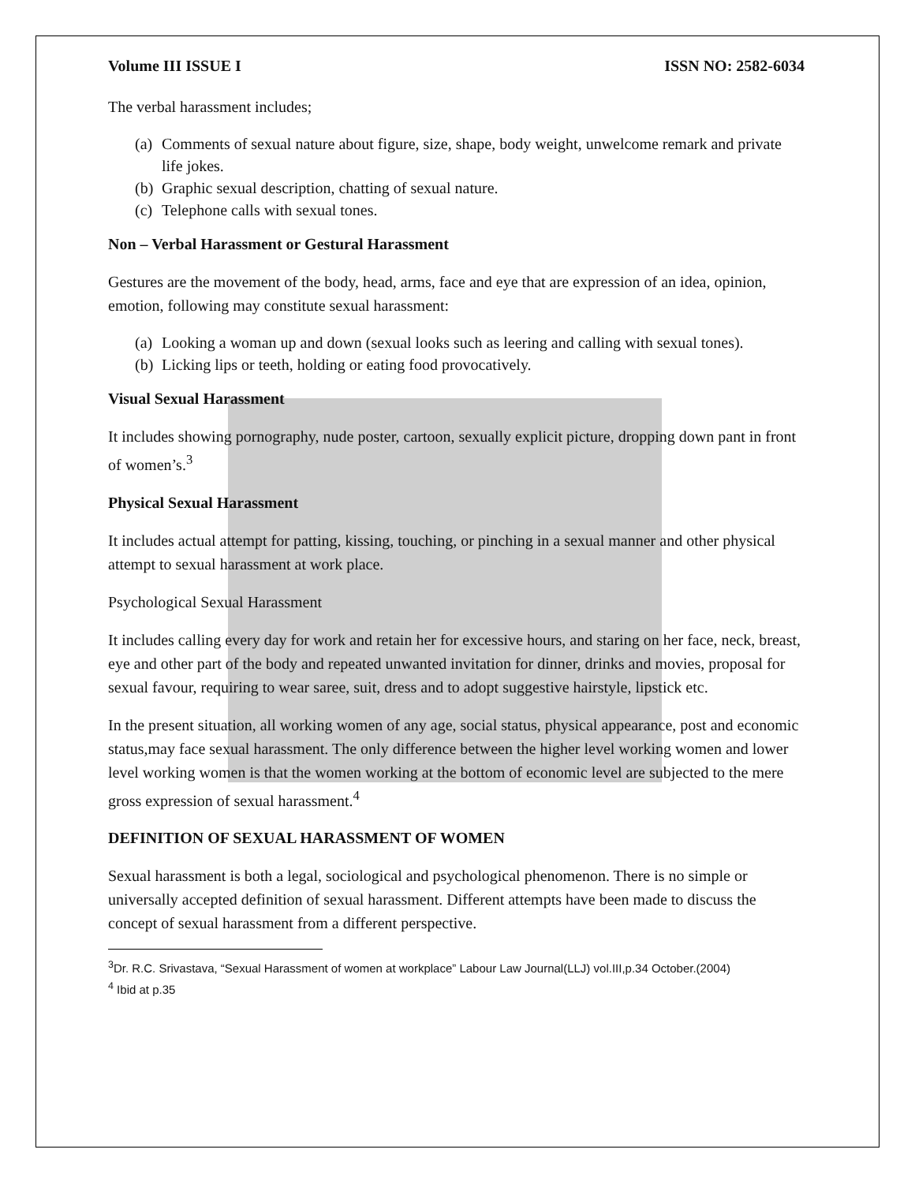Volume III ISSUE I ISSN NO: 2582-6034
The verbal harassment includes;
(a) Comments of sexual nature about figure, size, shape, body weight, unwelcome remark and private life jokes.
(b) Graphic sexual description, chatting of sexual nature.
(c) Telephone calls with sexual tones.
Non – Verbal Harassment or Gestural Harassment
Gestures are the movement of the body, head, arms, face and eye that are expression of an idea, opinion, emotion, following may constitute sexual harassment:
(a) Looking a woman up and down (sexual looks such as leering and calling with sexual tones).
(b) Licking lips or teeth, holding or eating food provocatively.
Visual Sexual Harassment
It includes showing pornography, nude poster, cartoon, sexually explicit picture, dropping down pant in front of women’s.<sup>3</sup>
Physical Sexual Harassment
It includes actual attempt for patting, kissing, touching, or pinching in a sexual manner and other physical attempt to sexual harassment at work place.
Psychological Sexual Harassment
It includes calling every day for work and retain her for excessive hours, and staring on her face, neck, breast, eye and other part of the body and repeated unwanted invitation for dinner, drinks and movies, proposal for sexual favour, requiring to wear saree, suit, dress and to adopt suggestive hairstyle, lipstick etc.
In the present situation, all working women of any age, social status, physical appearance, post and economic status,may face sexual harassment. The only difference between the higher level working women and lower level working women is that the women working at the bottom of economic level are subjected to the mere gross expression of sexual harassment.<sup>4</sup>
DEFINITION OF SEXUAL HARASSMENT OF WOMEN
Sexual harassment is both a legal, sociological and psychological phenomenon. There is no simple or universally accepted definition of sexual harassment. Different attempts have been made to discuss the concept of sexual harassment from a different perspective.
<sup>3</sup> Dr. R.C. Srivastava, “Sexual Harassment of women at workplace” Labour Law Journal(LLJ) vol.III,p.34 October.(2004)
<sup>4</sup> Ibid at p.35